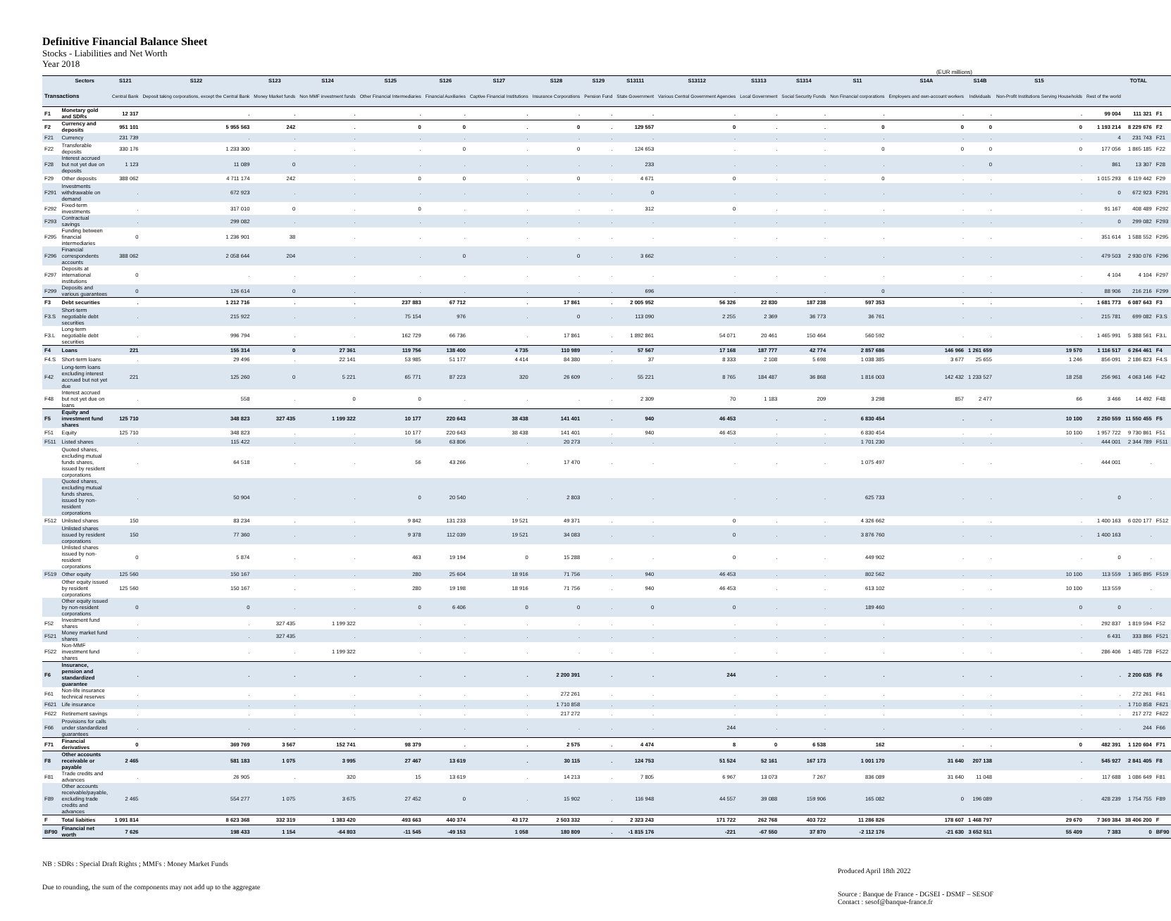Definitive Financial Balance Sheet
Stocks - Liabilities and Net Worth
Year 2018
(EUR millions)
| | Sectors | S121 | S122 | S123 | S124 | S125 | S126 | S127 | S128 | S129 | S13111 | S13112 | S1313 | S1314 | S11 | S14A | S14B | S15 | | TOTAL | |
| --- | --- | --- | --- | --- | --- | --- | --- | --- | --- | --- | --- | --- | --- | --- | --- | --- | --- | --- | --- | --- | --- |
| Transactions | | Central Bank | Deposit taking corporations, except the Central Bank | Money Market funds | Non MMF investment funds | Other Financial Intermediaries | Financial Auxiliaries | Captive Financial Institutions | Insurance Corporations | Pension Fund | State Government | Various Central Government Agencies | Local Government | Social Security Funds | Non Financial corporations | Employers and own-account workers | Individuals | Non-Profit Institutions Serving Households | Rest of the world | | |
| F1 | Monetary gold and SDRs | 12 317 | . | . | . | . | . | . | . | . | . | . | . | . | . | . | . | . | 99 004 | 111 321 | F1 |
| F2 | Currency and deposits | 951 101 | 5 955 563 | 242 | . | 0 | 0 | . | 0 | . | 129 557 | 0 | . | . | 0 | 0 | 0 | 0 | 1 193 214 | 8 229 676 | F2 |
| F21 | Currency | 231 739 | . | . | . | . | . | . | . | . | . | . | . | . | . | . | . | . | 4 | 231 743 | F21 |
| F22 | Transferable deposits | 330 176 | 1 233 300 | . | . | . | 0 | . | 0 | . | 124 653 | . | . | . | 0 | 0 | 0 | 0 | 177 056 | 1 865 185 | F22 |
| F28 | Interest accrued but not yet due on deposits | 1 123 | 11 089 | 0 | . | . | . | . | . | . | 233 | . | . | . | . | . | 0 | . | 861 | 13 307 | F28 |
| F29 | Other deposits | 388 062 | 4 711 174 | 242 | . | 0 | 0 | . | 0 | . | 4 671 | 0 | . | . | 0 | . | . | . | 1 015 293 | 6 119 442 | F29 |
| F291 | Investments withdrawable on demand | . | 672 923 | . | . | . | . | . | . | . | 0 | . | . | . | . | . | . | . | 0 | 672 923 | F291 |
| F292 | Fixed-term investments | . | 317 010 | 0 | . | 0 | . | . | . | . | 312 | 0 | . | . | . | . | . | . | 91 167 | 408 489 | F292 |
| F293 | Contractual savings | . | 299 082 | . | . | . | . | . | . | . | . | . | . | . | . | . | . | . | 0 | 299 082 | F293 |
| F295 | Funding between financial intermediaries | 0 | 1 236 901 | 38 | . | . | . | . | . | . | . | . | . | . | . | . | . | . | 351 614 | 1 588 552 | F295 |
| F296 | Financial correspondents accounts | 388 062 | 2 058 644 | 204 | . | . | 0 | . | 0 | . | 3 662 | . | . | . | . | . | . | . | 479 503 | 2 930 076 | F296 |
| F297 | Deposits at international institutions | 0 | . | . | . | . | . | . | . | . | . | . | . | . | . | . | . | . | 4 104 | 4 104 | F297 |
| F299 | Deposits and various guarantees | 0 | 126 614 | 0 | . | . | . | . | . | . | 696 | . | . | . | 0 | . | . | . | 88 906 | 216 216 | F299 |
| F3 | Debt securities | . | 1 212 716 | . | . | 237 883 | 67 712 | . | 17 861 | . | 2 005 952 | 56 326 | 22 830 | 187 238 | 597 353 | . | . | . | 1 681 773 | 6 087 643 | F3 |
| F3.S | Short-term negotiable debt securities | . | 215 922 | . | . | 75 154 | 976 | . | 0 | . | 113 090 | 2 255 | 2 369 | 36 773 | 36 761 | . | . | . | 215 781 | 699 082 | F3.S |
| F3.L | Long-term negotiable debt securities | . | 996 794 | . | . | 162 729 | 66 736 | . | 17 861 | . | 1 892 861 | 54 071 | 20 461 | 150 464 | 560 592 | . | . | . | 1 465 991 | 5 388 561 | F3.L |
| F4 | Loans | 221 | 155 314 | 0 | 27 361 | 119 756 | 138 400 | 4 735 | 110 989 | . | 57 567 | 17 168 | 187 777 | 42 774 | 2 857 686 | 146 966 | 1 261 659 | 19 570 | 1 116 517 | 6 264 461 | F4 |
| F4.S | Short-term loans | . | 29 496 | . | 22 141 | 53 985 | 51 177 | 4 414 | 84 380 | . | 37 | 8 333 | 2 108 | 5 698 | 1 038 385 | 3 677 | 25 655 | 1 246 | 856 091 | 2 186 823 | F4.S |
| F42 | Long-term loans excluding interest accrued but not yet due | 221 | 125 260 | 0 | 5 221 | 65 771 | 87 223 | 320 | 26 609 | . | 55 221 | 8 765 | 184 487 | 36 868 | 1 816 003 | 142 432 | 1 233 527 | 18 258 | 256 961 | 4 063 146 | F42 |
| F48 | Interest accrued but not yet due on loans | . | 558 | . | 0 | 0 | . | . | . | . | 2 309 | 70 | 1 183 | 209 | 3 298 | 857 | 2 477 | 66 | 3 466 | 14 492 | F48 |
| F5 | Equity and investment fund shares | 125 710 | 348 823 | 327 435 | 1 199 322 | 10 177 | 220 643 | 38 438 | 141 401 | . | 940 | 46 453 | . | . | 6 830 454 | . | . | 10 100 | 2 250 559 | 11 550 455 | F5 |
| F51 | Equity | 125 710 | 348 823 | . | . | 10 177 | 220 643 | 38 438 | 141 401 | . | 940 | 46 453 | . | . | 6 830 454 | . | . | 10 100 | 1 957 722 | 9 730 861 | F51 |
| F511 | Listed shares | . | 115 422 | . | . | 56 | 63 806 | . | 20 273 | . | . | . | . | . | 1 701 230 | . | . | . | 444 001 | 2 344 789 | F511 |
| | Quoted shares, excluding mutual funds shares, issued by resident corporations | . | 64 518 | . | . | 56 | 43 266 | . | 17 470 | . | . | . | . | . | 1 075 497 | . | . | . | 444 001 | . | |
| | Quoted shares, excluding mutual funds shares, issued by non-resident corporations | . | 50 904 | . | . | 0 | 20 540 | . | 2 803 | . | . | . | . | . | 625 733 | . | . | . | 0 | . | |
| F512 | Unlisted shares | 150 | 83 234 | . | . | 9 842 | 131 233 | 19 521 | 49 371 | . | . | 0 | . | . | 4 326 662 | . | . | . | 1 400 163 | 6 020 177 | F512 |
| | Unlisted shares issued by resident corporations | 150 | 77 360 | . | . | 9 378 | 112 039 | 19 521 | 34 083 | . | . | 0 | . | . | 3 876 760 | . | . | . | 1 400 163 | . | |
| | Unlisted shares issued by non-resident corporations | 0 | 5 874 | . | . | 463 | 19 194 | 0 | 15 288 | . | . | 0 | . | . | 449 902 | . | . | . | 0 | . | |
| F519 | Other equity | 125 560 | 150 167 | . | . | 280 | 25 604 | 18 916 | 71 756 | . | 940 | 46 453 | . | . | 802 562 | . | . | 10 100 | 113 559 | 1 365 895 | F519 |
| | Other equity issued by resident corporations | 125 560 | 150 167 | . | . | 280 | 19 198 | 18 916 | 71 756 | . | 940 | 46 453 | . | . | 613 102 | . | . | 10 100 | 113 559 | . | |
| | Other equity issued by non-resident corporations | 0 | 0 | . | . | 0 | 6 406 | 0 | 0 | . | 0 | 0 | . | . | 189 460 | . | . | 0 | 0 | . | |
| F52 | Investment fund shares | . | . | 327 435 | 1 199 322 | . | . | . | . | . | . | . | . | . | . | . | . | . | 292 837 | 1 819 594 | F52 |
| F521 | Money market fund shares | . | . | 327 435 | . | . | . | . | . | . | . | . | . | . | . | . | . | . | 6 431 | 333 866 | F521 |
| F522 | Non-MMF investment fund shares | . | . | . | 1 199 322 | . | . | . | . | . | . | . | . | . | . | . | . | . | 286 406 | 1 485 728 | F522 |
| F6 | Insurance, pension and standardized guarantee | . | . | . | . | . | . | . | 2 200 391 | . | . | 244 | . | . | . | . | . | . | . | 2 200 635 | F6 |
| F61 | Non-life insurance technical reserves | . | . | . | . | . | . | . | 272 261 | . | . | . | . | . | . | . | . | . | . | 272 261 | F61 |
| F621 | Life insurance | . | . | . | . | . | . | . | 1 710 858 | . | . | . | . | . | . | . | . | . | . | 1 710 858 | F621 |
| F622 | Retirement savings | . | . | . | . | . | . | . | 217 272 | . | . | . | . | . | . | . | . | . | . | 217 272 | F622 |
| F66 | Provisions for calls under standardized guarantees | . | . | . | . | . | . | . | . | . | . | 244 | . | . | . | . | . | . | . | 244 | F66 |
| F71 | Financial derivatives | 0 | 369 769 | 3 567 | 152 741 | 98 379 | . | . | 2 575 | . | 4 474 | 8 | 0 | 6 538 | 162 | . | . | 0 | 482 391 | 1 120 604 | F71 |
| F8 | Other accounts receivable or payable | 2 465 | 581 183 | 1 075 | 3 995 | 27 467 | 13 619 | . | 30 115 | . | 124 753 | 51 524 | 52 161 | 167 173 | 1 001 170 | 31 640 | 207 138 | . | 545 927 | 2 841 405 | F8 |
| F81 | Trade credits and advances | . | 26 905 | . | 320 | 15 | 13 619 | . | 14 213 | . | 7 805 | 6 967 | 13 073 | 7 267 | 836 089 | 31 640 | 11 048 | . | 117 688 | 1 086 649 | F81 |
| F89 | Other accounts receivable/payable, excluding trade credits and advances | 2 465 | 554 277 | 1 075 | 3 675 | 27 452 | 0 | . | 15 902 | . | 116 948 | 44 557 | 39 088 | 159 906 | 165 082 | 0 | 196 089 | . | 428 239 | 1 754 755 | F89 |
| F | Total liabities | 1 091 814 | 8 623 368 | 332 319 | 1 383 420 | 493 663 | 440 374 | 43 172 | 2 503 332 | . | 2 323 243 | 171 722 | 262 768 | 403 722 | 11 286 826 | 178 607 | 1 468 797 | 29 670 | 7 369 384 | 38 406 200 | F |
| BF90 | Financial net worth | 7 626 | 198 433 | 1 154 | -64 803 | -11 545 | -49 153 | 1 058 | 180 809 | . | -1 815 176 | -221 | -67 550 | 37 870 | -2 112 176 | -21 630 | 3 652 511 | 55 409 | 7 383 | 0 | BF90 |
NB : SDRs : Special Draft Rights ; MMFs : Money Market Funds
Due to rounding, the sum of the components may not add up to the aggregate
Produced April 18th 2022
Source : Banque de France - DGSEI - DSMF – SESOF
Contact : sesof@banque-france.fr